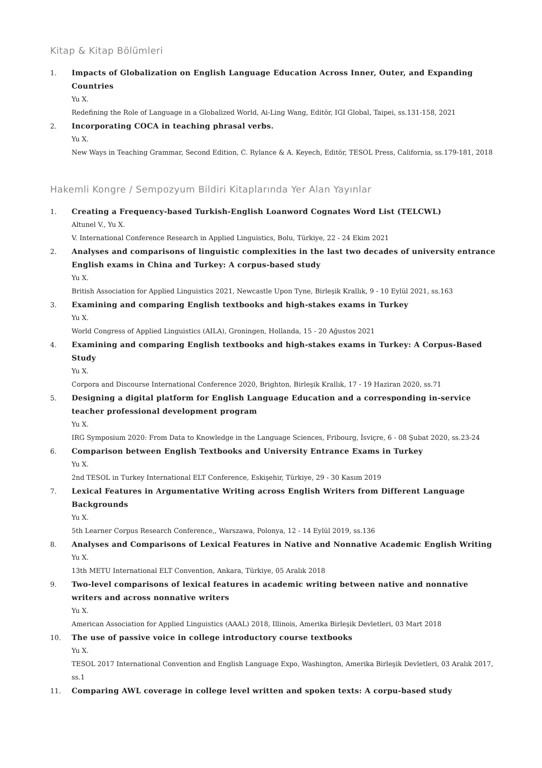Kitap & Kitap Bölümleri
1. Impacts of Globalization on English Language Education Across Inner, Outer, and Expanding Countries
Yu X.
Redefining the Role of Language in a Globalized World, Ai-Ling Wang, Editör, IGI Global, Taipei, ss.131-158, 2021
2. Incorporating COCA in teaching phrasal verbs.
Yu X.
New Ways in Teaching Grammar, Second Edition, C. Rylance & A. Keyech, Editör, TESOL Press, California, ss.179-181, 2018
Hakemli Kongre / Sempozyum Bildiri Kitaplarında Yer Alan Yayınlar
1. Creating a Frequency-based Turkish-English Loanword Cognates Word List (TELCWL)
Altunel V., Yu X.
V. International Conference Research in Applied Linguistics, Bolu, Türkiye, 22 - 24 Ekim 2021
2. Analyses and comparisons of linguistic complexities in the last two decades of university entrance English exams in China and Turkey: A corpus-based study
Yu X.
British Association for Applied Linguistics 2021, Newcastle Upon Tyne, Birleşik Krallık, 9 - 10 Eylül 2021, ss.163
3. Examining and comparing English textbooks and high-stakes exams in Turkey
Yu X.
World Congress of Applied Linguistics (AILA), Groningen, Hollanda, 15 - 20 Ağustos 2021
4. Examining and comparing English textbooks and high-stakes exams in Turkey: A Corpus-Based Study
Yu X.
Corpora and Discourse International Conference 2020, Brighton, Birleşik Krallık, 17 - 19 Haziran 2020, ss.71
5. Designing a digital platform for English Language Education and a corresponding in-service teacher professional development program
Yu X.
IRG Symposium 2020: From Data to Knowledge in the Language Sciences, Fribourg, İsviçre, 6 - 08 Şubat 2020, ss.23-24
6. Comparison between English Textbooks and University Entrance Exams in Turkey
Yu X.
2nd TESOL in Turkey International ELT Conference, Eskişehir, Türkiye, 29 - 30 Kasım 2019
7. Lexical Features in Argumentative Writing across English Writers from Different Language Backgrounds
Yu X.
5th Learner Corpus Research Conference,, Warszawa, Polonya, 12 - 14 Eylül 2019, ss.136
8. Analyses and Comparisons of Lexical Features in Native and Nonnative Academic English Writing
Yu X.
13th METU International ELT Convention, Ankara, Türkiye, 05 Aralık 2018
9. Two-level comparisons of lexical features in academic writing between native and nonnative writers and across nonnative writers
Yu X.
American Association for Applied Linguistics (AAAL) 2018, Illinois, Amerika Birleşik Devletleri, 03 Mart 2018
10. The use of passive voice in college introductory course textbooks
Yu X.
TESOL 2017 International Convention and English Language Expo, Washington, Amerika Birleşik Devletleri, 03 Aralık 2017, ss.1
11. Comparing AWL coverage in college level written and spoken texts: A corpu-based study